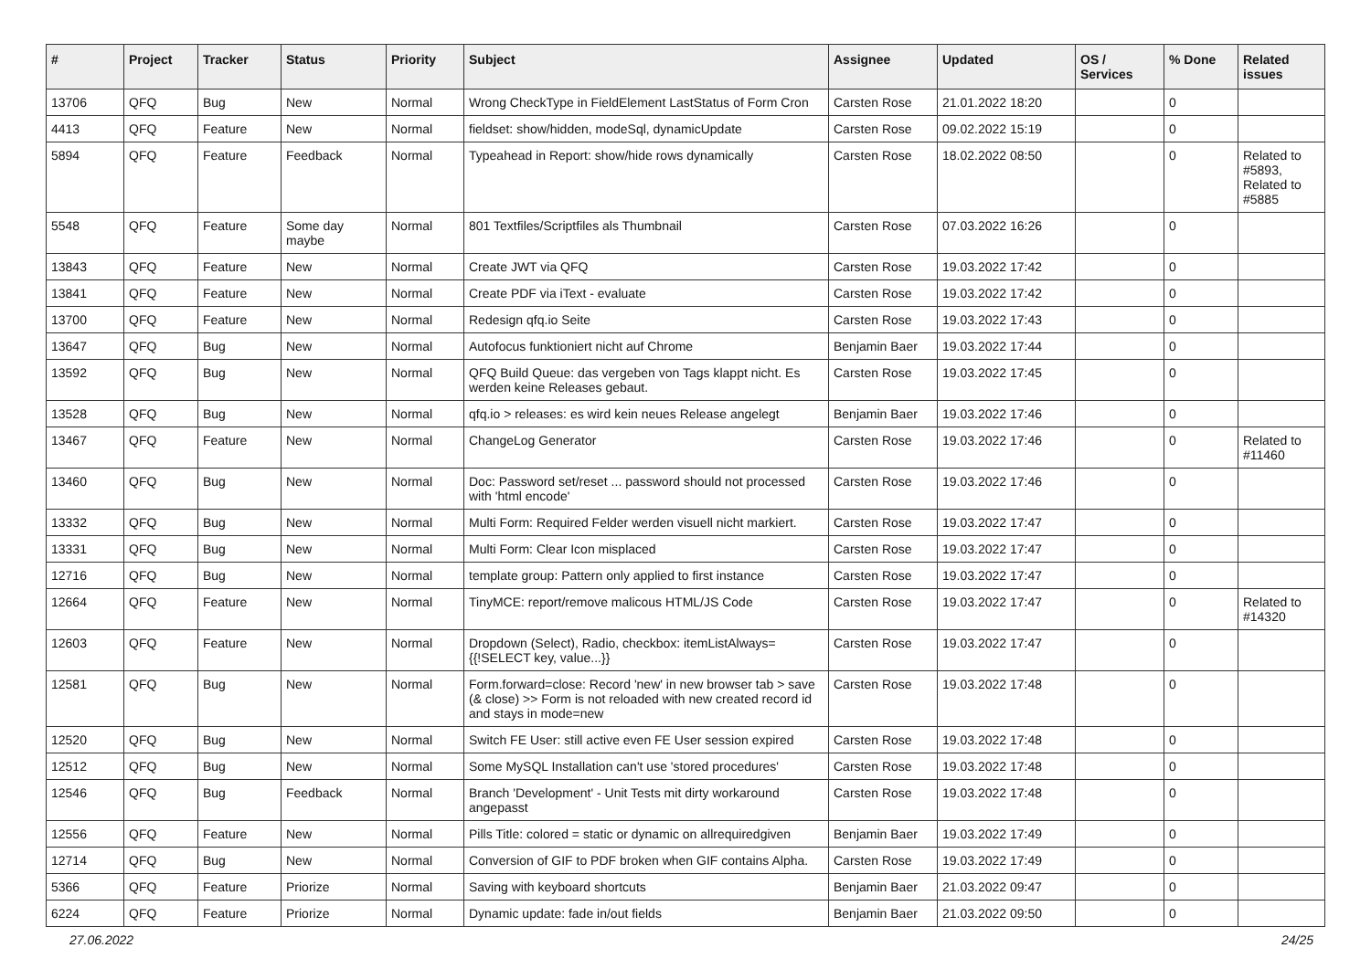| # | Project | Tracker | Status | Priority | Subject | Assignee | Updated | OS / Services | % Done | Related issues |
| --- | --- | --- | --- | --- | --- | --- | --- | --- | --- | --- |
| 13706 | QFQ | Bug | New | Normal | Wrong CheckType in FieldElement LastStatus of Form Cron | Carsten Rose | 21.01.2022 18:20 | | 0 | |
| 4413 | QFQ | Feature | New | Normal | fieldset: show/hidden, modeSql, dynamicUpdate | Carsten Rose | 09.02.2022 15:19 | | 0 | |
| 5894 | QFQ | Feature | Feedback | Normal | Typeahead in Report: show/hide rows dynamically | Carsten Rose | 18.02.2022 08:50 | | 0 | Related to #5893, Related to #5885 |
| 5548 | QFQ | Feature | Some day maybe | Normal | 801 Textfiles/Scriptfiles als Thumbnail | Carsten Rose | 07.03.2022 16:26 | | 0 | |
| 13843 | QFQ | Feature | New | Normal | Create JWT via QFQ | Carsten Rose | 19.03.2022 17:42 | | 0 | |
| 13841 | QFQ | Feature | New | Normal | Create PDF via iText - evaluate | Carsten Rose | 19.03.2022 17:42 | | 0 | |
| 13700 | QFQ | Feature | New | Normal | Redesign qfq.io Seite | Carsten Rose | 19.03.2022 17:43 | | 0 | |
| 13647 | QFQ | Bug | New | Normal | Autofocus funktioniert nicht auf Chrome | Benjamin Baer | 19.03.2022 17:44 | | 0 | |
| 13592 | QFQ | Bug | New | Normal | QFQ Build Queue: das vergeben von Tags klappt nicht. Es werden keine Releases gebaut. | Carsten Rose | 19.03.2022 17:45 | | 0 | |
| 13528 | QFQ | Bug | New | Normal | qfq.io > releases: es wird kein neues Release angelegt | Benjamin Baer | 19.03.2022 17:46 | | 0 | |
| 13467 | QFQ | Feature | New | Normal | ChangeLog Generator | Carsten Rose | 19.03.2022 17:46 | | 0 | Related to #11460 |
| 13460 | QFQ | Bug | New | Normal | Doc: Password set/reset ... password should not processed with 'html encode' | Carsten Rose | 19.03.2022 17:46 | | 0 | |
| 13332 | QFQ | Bug | New | Normal | Multi Form: Required Felder werden visuell nicht markiert. | Carsten Rose | 19.03.2022 17:47 | | 0 | |
| 13331 | QFQ | Bug | New | Normal | Multi Form: Clear Icon misplaced | Carsten Rose | 19.03.2022 17:47 | | 0 | |
| 12716 | QFQ | Bug | New | Normal | template group: Pattern only applied to first instance | Carsten Rose | 19.03.2022 17:47 | | 0 | |
| 12664 | QFQ | Feature | New | Normal | TinyMCE: report/remove malicous HTML/JS Code | Carsten Rose | 19.03.2022 17:47 | | 0 | Related to #14320 |
| 12603 | QFQ | Feature | New | Normal | Dropdown (Select), Radio, checkbox: itemListAlways={{!SELECT key, value...}} | Carsten Rose | 19.03.2022 17:47 | | 0 | |
| 12581 | QFQ | Bug | New | Normal | Form.forward=close: Record 'new' in new browser tab > save (& close) >> Form is not reloaded with new created record id and stays in mode=new | Carsten Rose | 19.03.2022 17:48 | | 0 | |
| 12520 | QFQ | Bug | New | Normal | Switch FE User: still active even FE User session expired | Carsten Rose | 19.03.2022 17:48 | | 0 | |
| 12512 | QFQ | Bug | New | Normal | Some MySQL Installation can't use 'stored procedures' | Carsten Rose | 19.03.2022 17:48 | | 0 | |
| 12546 | QFQ | Bug | Feedback | Normal | Branch 'Development' - Unit Tests mit dirty workaround angepasst | Carsten Rose | 19.03.2022 17:48 | | 0 | |
| 12556 | QFQ | Feature | New | Normal | Pills Title: colored = static or dynamic on allrequiredgiven | Benjamin Baer | 19.03.2022 17:49 | | 0 | |
| 12714 | QFQ | Bug | New | Normal | Conversion of GIF to PDF broken when GIF contains Alpha. | Carsten Rose | 19.03.2022 17:49 | | 0 | |
| 5366 | QFQ | Feature | Priorize | Normal | Saving with keyboard shortcuts | Benjamin Baer | 21.03.2022 09:47 | | 0 | |
| 6224 | QFQ | Feature | Priorize | Normal | Dynamic update: fade in/out fields | Benjamin Baer | 21.03.2022 09:50 | | 0 | |
27.06.2022 24/25